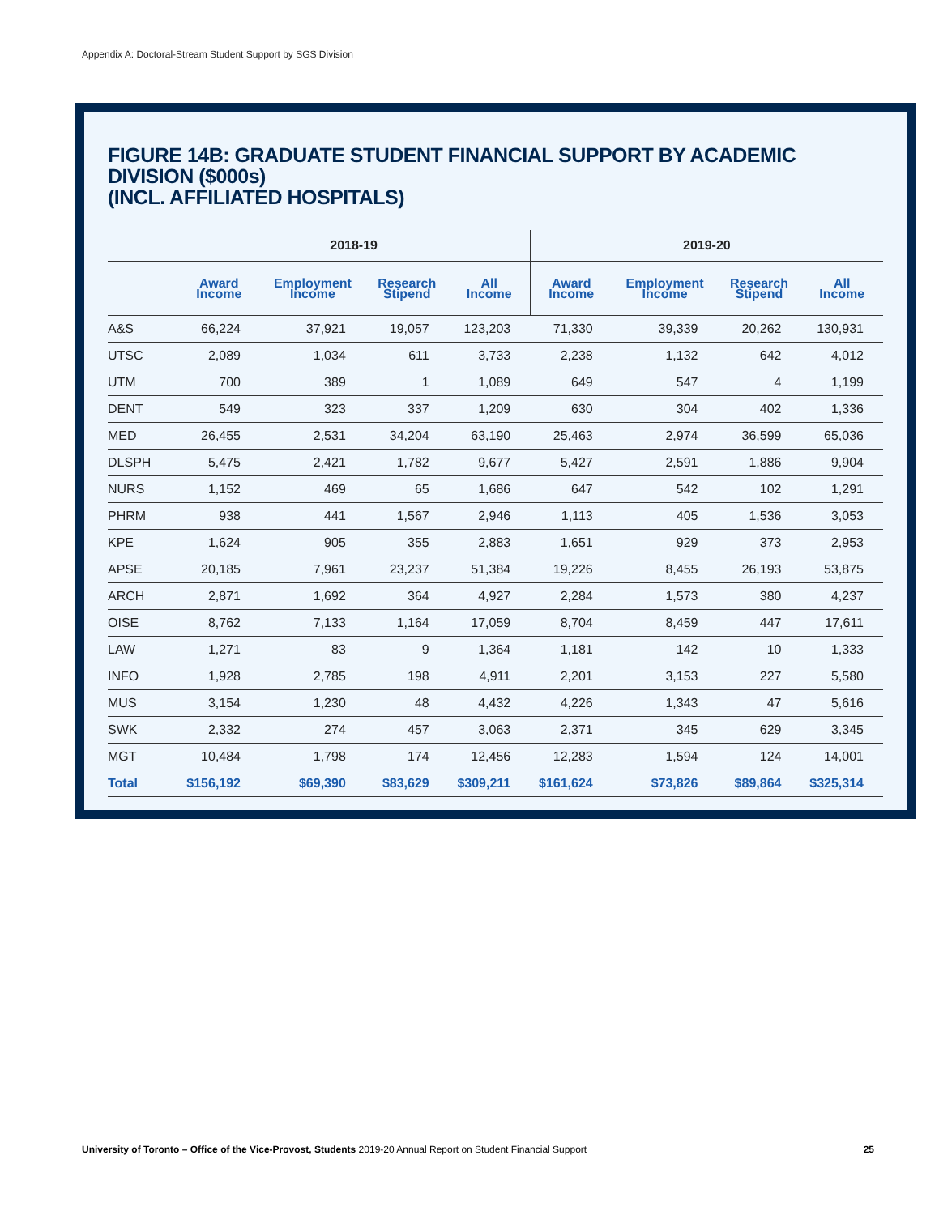Appendix A: Doctoral-Stream Student Support by SGS Division
FIGURE 14B: GRADUATE STUDENT FINANCIAL SUPPORT BY ACADEMIC DIVISION ($000s)
(INCL. AFFILIATED HOSPITALS)
| | 2018-19 | | | | 2019-20 | | | |
| --- | --- | --- | --- | --- | --- | --- | --- | --- |
| | Award Income | Employment Income | Research Stipend | All Income | Award Income | Employment Income | Research Stipend | All Income |
| A&S | 66,224 | 37,921 | 19,057 | 123,203 | 71,330 | 39,339 | 20,262 | 130,931 |
| UTSC | 2,089 | 1,034 | 611 | 3,733 | 2,238 | 1,132 | 642 | 4,012 |
| UTM | 700 | 389 | 1 | 1,089 | 649 | 547 | 4 | 1,199 |
| DENT | 549 | 323 | 337 | 1,209 | 630 | 304 | 402 | 1,336 |
| MED | 26,455 | 2,531 | 34,204 | 63,190 | 25,463 | 2,974 | 36,599 | 65,036 |
| DLSPH | 5,475 | 2,421 | 1,782 | 9,677 | 5,427 | 2,591 | 1,886 | 9,904 |
| NURS | 1,152 | 469 | 65 | 1,686 | 647 | 542 | 102 | 1,291 |
| PHRM | 938 | 441 | 1,567 | 2,946 | 1,113 | 405 | 1,536 | 3,053 |
| KPE | 1,624 | 905 | 355 | 2,883 | 1,651 | 929 | 373 | 2,953 |
| APSE | 20,185 | 7,961 | 23,237 | 51,384 | 19,226 | 8,455 | 26,193 | 53,875 |
| ARCH | 2,871 | 1,692 | 364 | 4,927 | 2,284 | 1,573 | 380 | 4,237 |
| OISE | 8,762 | 7,133 | 1,164 | 17,059 | 8,704 | 8,459 | 447 | 17,611 |
| LAW | 1,271 | 83 | 9 | 1,364 | 1,181 | 142 | 10 | 1,333 |
| INFO | 1,928 | 2,785 | 198 | 4,911 | 2,201 | 3,153 | 227 | 5,580 |
| MUS | 3,154 | 1,230 | 48 | 4,432 | 4,226 | 1,343 | 47 | 5,616 |
| SWK | 2,332 | 274 | 457 | 3,063 | 2,371 | 345 | 629 | 3,345 |
| MGT | 10,484 | 1,798 | 174 | 12,456 | 12,283 | 1,594 | 124 | 14,001 |
| Total | $156,192 | $69,390 | $83,629 | $309,211 | $161,624 | $73,826 | $89,864 | $325,314 |
University of Toronto – Office of the Vice-Provost, Students 2019-20 Annual Report on Student Financial Support 25